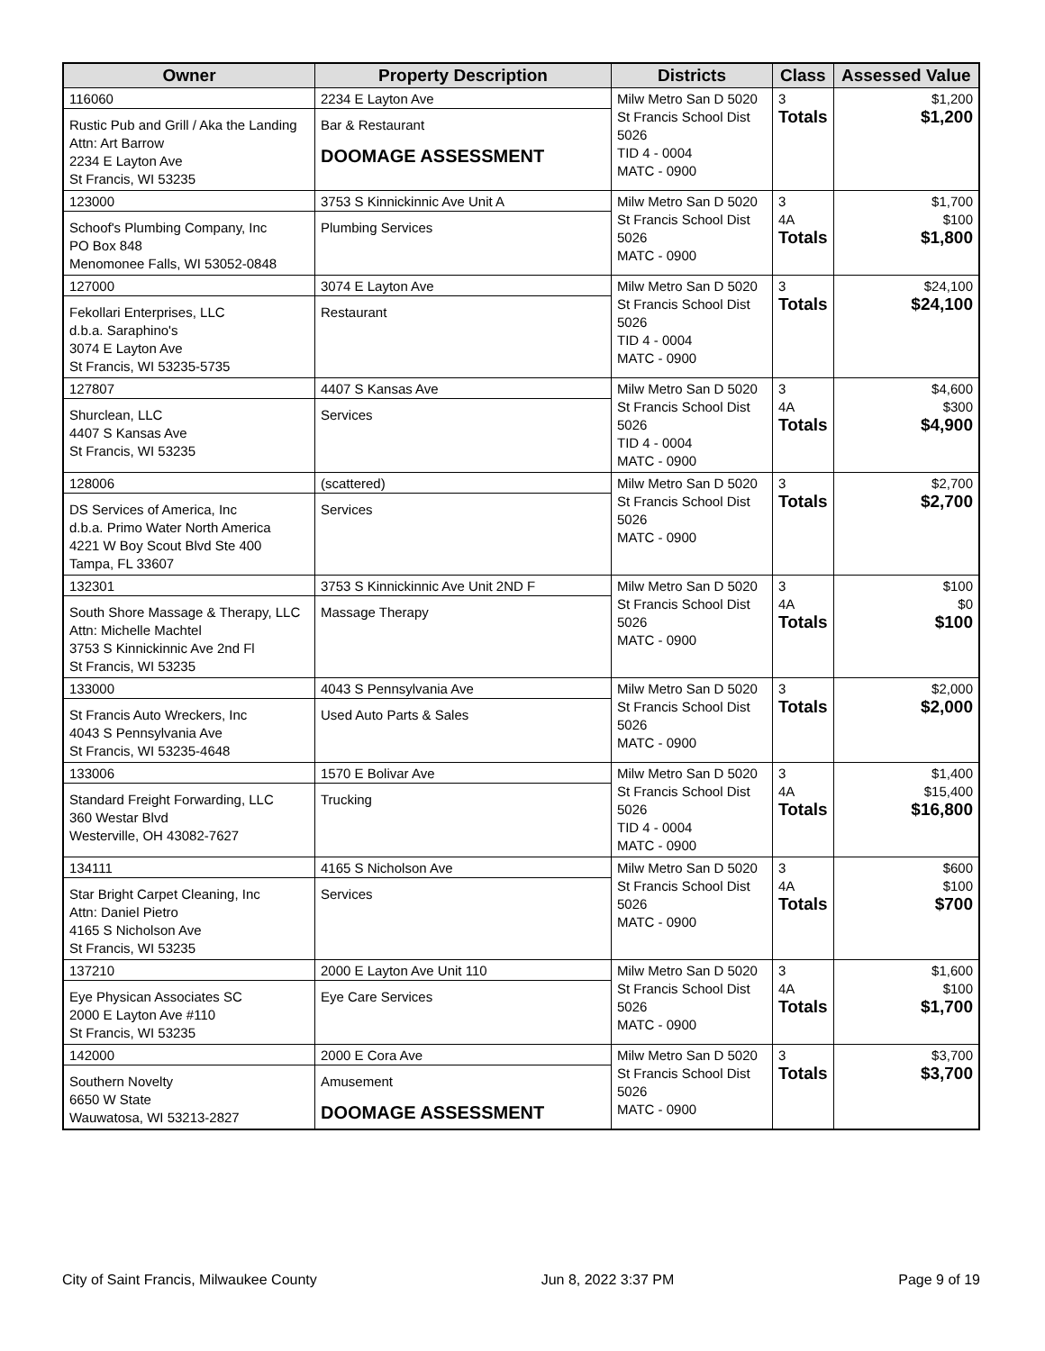| Owner | Property Description | Districts | Class | Assessed Value |
| --- | --- | --- | --- | --- |
| 116060 Rustic Pub and Grill / Aka the Landing Attn: Art Barrow 2234 E Layton Ave St Francis, WI 53235 | 2234 E Layton Ave Bar & Restaurant DOOMAGE ASSESSMENT | Milw Metro San D 5020 St Francis School Dist 5026 TID 4 - 0004 MATC - 0900 | 3 Totals | $1,200 $1,200 |
| 123000 Schoof's Plumbing Company, Inc PO Box 848 Menomonee Falls, WI 53052-0848 | 3753 S Kinnickinnic Ave Unit A Plumbing Services | Milw Metro San D 5020 St Francis School Dist 5026 MATC - 0900 | 3 4A Totals | $1,700 $100 $1,800 |
| 127000 Fekollari Enterprises, LLC d.b.a. Saraphino's 3074 E Layton Ave St Francis, WI 53235-5735 | 3074 E Layton Ave Restaurant | Milw Metro San D 5020 St Francis School Dist 5026 TID 4 - 0004 MATC - 0900 | 3 Totals | $24,100 $24,100 |
| 127807 Shurclean, LLC 4407 S Kansas Ave St Francis, WI 53235 | 4407 S Kansas Ave Services | Milw Metro San D 5020 St Francis School Dist 5026 TID 4 - 0004 MATC - 0900 | 3 4A Totals | $4,600 $300 $4,900 |
| 128006 DS Services of America, Inc d.b.a. Primo Water North America 4221 W Boy Scout Blvd Ste 400 Tampa, FL 33607 | (scattered) Services | Milw Metro San D 5020 St Francis School Dist 5026 MATC - 0900 | 3 Totals | $2,700 $2,700 |
| 132301 South Shore Massage & Therapy, LLC Attn: Michelle Machtel 3753 S Kinnickinnic Ave 2nd Fl St Francis, WI 53235 | 3753 S Kinnickinnic Ave Unit 2ND F Massage Therapy | Milw Metro San D 5020 St Francis School Dist 5026 MATC - 0900 | 3 4A Totals | $100 $0 $100 |
| 133000 St Francis Auto Wreckers, Inc 4043 S Pennsylvania Ave St Francis, WI 53235-4648 | 4043 S Pennsylvania Ave Used Auto Parts & Sales | Milw Metro San D 5020 St Francis School Dist 5026 MATC - 0900 | 3 Totals | $2,000 $2,000 |
| 133006 Standard Freight Forwarding, LLC 360 Westar Blvd Westerville, OH 43082-7627 | 1570 E Bolivar Ave Trucking | Milw Metro San D 5020 St Francis School Dist 5026 TID 4 - 0004 MATC - 0900 | 3 4A Totals | $1,400 $15,400 $16,800 |
| 134111 Star Bright Carpet Cleaning, Inc Attn: Daniel Pietro 4165 S Nicholson Ave St Francis, WI 53235 | 4165 S Nicholson Ave Services | Milw Metro San D 5020 St Francis School Dist 5026 MATC - 0900 | 3 4A Totals | $600 $100 $700 |
| 137210 Eye Physican Associates SC 2000 E Layton Ave #110 St Francis, WI 53235 | 2000 E Layton Ave Unit 110 Eye Care Services | Milw Metro San D 5020 St Francis School Dist 5026 MATC - 0900 | 3 4A Totals | $1,600 $100 $1,700 |
| 142000 Southern Novelty 6650 W State Wauwatosa, WI 53213-2827 | 2000 E Cora Ave Amusement DOOMAGE ASSESSMENT | Milw Metro San D 5020 St Francis School Dist 5026 MATC - 0900 | 3 Totals | $3,700 $3,700 |
City of Saint Francis, Milwaukee County Jun 8, 2022 3:37 PM Page 9 of 19